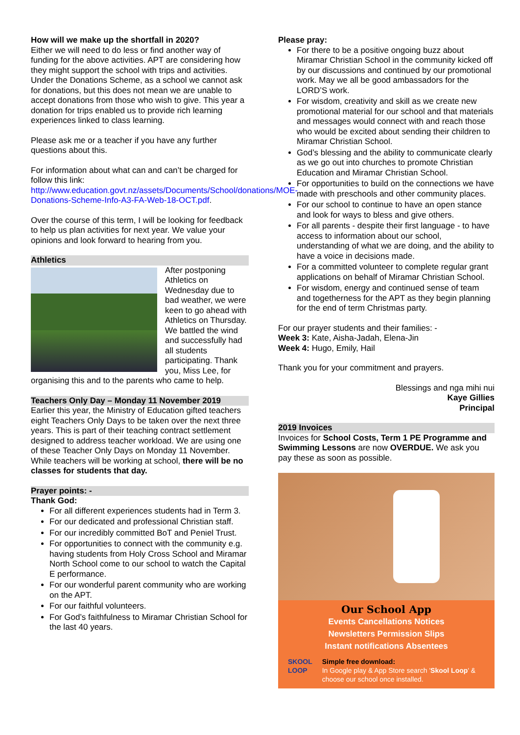How will we make up the shortfall in 2020?
Either we will need to do less or find another way of funding for the above activities. APT are considering how they might support the school with trips and activities. Under the Donations Scheme, as a school we cannot ask for donations, but this does not mean we are unable to accept donations from those who wish to give. This year a donation for trips enabled us to provide rich learning experiences linked to class learning.
Please ask me or a teacher if you have any further questions about this.
For information about what can and can’t be charged for follow this link: http://www.education.govt.nz/assets/Documents/School/donations/MOE-Donations-Scheme-Info-A3-FA-Web-18-OCT.pdf.
Over the course of this term, I will be looking for feedback to help us plan activities for next year. We value your opinions and look forward to hearing from you.
Athletics
After postponing Athletics on Wednesday due to bad weather, we were keen to go ahead with Athletics on Thursday. We battled the wind and successfully had all students participating. Thank you, Miss Lee, for organising this and to the parents who came to help.
Teachers Only Day – Monday 11 November 2019
Earlier this year, the Ministry of Education gifted teachers eight Teachers Only Days to be taken over the next three years. This is part of their teaching contract settlement designed to address teacher workload. We are using one of these Teacher Only Days on Monday 11 November. While teachers will be working at school, there will be no classes for students that day.
Prayer points: -
Thank God:
For all different experiences students had in Term 3.
For our dedicated and professional Christian staff.
For our incredibly committed BoT and Peniel Trust.
For opportunities to connect with the community e.g. having students from Holy Cross School and Miramar North School come to our school to watch the Capital E performance.
For our wonderful parent community who are working on the APT.
For our faithful volunteers.
For God’s faithfulness to Miramar Christian School for the last 40 years.
Please pray:
For there to be a positive ongoing buzz about Miramar Christian School in the community kicked off by our discussions and continued by our promotional work. May we all be good ambassadors for the LORD’S work.
For wisdom, creativity and skill as we create new promotional material for our school and that materials and messages would connect with and reach those who would be excited about sending their children to Miramar Christian School.
God’s blessing and the ability to communicate clearly as we go out into churches to promote Christian Education and Miramar Christian School.
For opportunities to build on the connections we have made with preschools and other community places.
For our school to continue to have an open stance and look for ways to bless and give others.
For all parents - despite their first language - to have access to information about our school, understanding of what we are doing, and the ability to have a voice in decisions made.
For a committed volunteer to complete regular grant applications on behalf of Miramar Christian School.
For wisdom, energy and continued sense of team and togetherness for the APT as they begin planning for the end of term Christmas party.
For our prayer students and their families: -
Week 3: Kate, Aisha-Jadah, Elena-Jin
Week 4: Hugo, Emily, Hail
Thank you for your commitment and prayers.
Blessings and nga mihi nui
Kaye Gillies
Principal
2019 Invoices
Invoices for School Costs, Term 1 PE Programme and Swimming Lessons are now OVERDUE. We ask you pay these as soon as possible.
Our School App
Events Cancellations Notices
Newsletters Permission Slips
Instant notifications Absentees
SKOOL LOOP Simple free download:
In Google play & App Store search 'Skool Loop' & choose our school once installed.